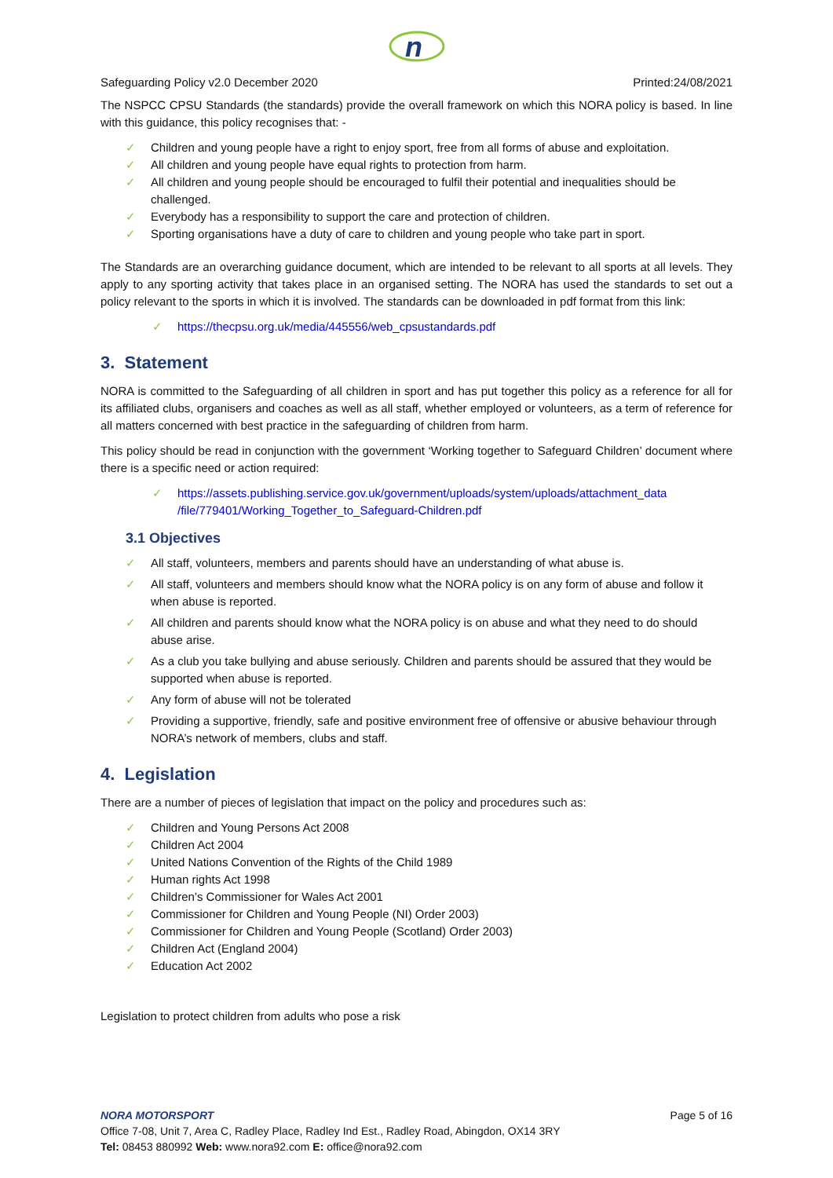n
Safeguarding Policy v2.0 December 2020 Printed:24/08/2021
The NSPCC CPSU Standards (the standards) provide the overall framework on which this NORA policy is based. In line with this guidance, this policy recognises that: -
✓ Children and young people have a right to enjoy sport, free from all forms of abuse and exploitation.
✓ All children and young people have equal rights to protection from harm.
✓ All children and young people should be encouraged to fulfil their potential and inequalities should be challenged.
✓ Everybody has a responsibility to support the care and protection of children.
✓ Sporting organisations have a duty of care to children and young people who take part in sport.
The Standards are an overarching guidance document, which are intended to be relevant to all sports at all levels. They apply to any sporting activity that takes place in an organised setting. The NORA has used the standards to set out a policy relevant to the sports in which it is involved. The standards can be downloaded in pdf format from this link:
✓ https://thecpsu.org.uk/media/445556/web_cpsustandards.pdf
3. Statement
NORA is committed to the Safeguarding of all children in sport and has put together this policy as a reference for all for its affiliated clubs, organisers and coaches as well as all staff, whether employed or volunteers, as a term of reference for all matters concerned with best practice in the safeguarding of children from harm.
This policy should be read in conjunction with the government ‘Working together to Safeguard Children’ document where there is a specific need or action required:
✓ https://assets.publishing.service.gov.uk/government/uploads/system/uploads/attachment_data /file/779401/Working_Together_to_Safeguard-Children.pdf
3.1 Objectives
✓ All staff, volunteers, members and parents should have an understanding of what abuse is.
✓ All staff, volunteers and members should know what the NORA policy is on any form of abuse and follow it when abuse is reported.
✓ All children and parents should know what the NORA policy is on abuse and what they need to do should abuse arise.
✓ As a club you take bullying and abuse seriously. Children and parents should be assured that they would be supported when abuse is reported.
✓ Any form of abuse will not be tolerated
✓ Providing a supportive, friendly, safe and positive environment free of offensive or abusive behaviour through NORA’s network of members, clubs and staff.
4. Legislation
There are a number of pieces of legislation that impact on the policy and procedures such as:
✓ Children and Young Persons Act 2008
✓ Children Act 2004
✓ United Nations Convention of the Rights of the Child 1989
✓ Human rights Act 1998
✓ Children’s Commissioner for Wales Act 2001
✓ Commissioner for Children and Young People (NI) Order 2003)
✓ Commissioner for Children and Young People (Scotland) Order 2003)
✓ Children Act (England 2004)
✓ Education Act 2002
Legislation to protect children from adults who pose a risk
NORA MOTORSPORT Page 5 of 16
Office 7-08, Unit 7, Area C, Radley Place, Radley Ind Est., Radley Road, Abingdon, OX14 3RY
Tel: 08453 880992 Web: www.nora92.com E: office@nora92.com